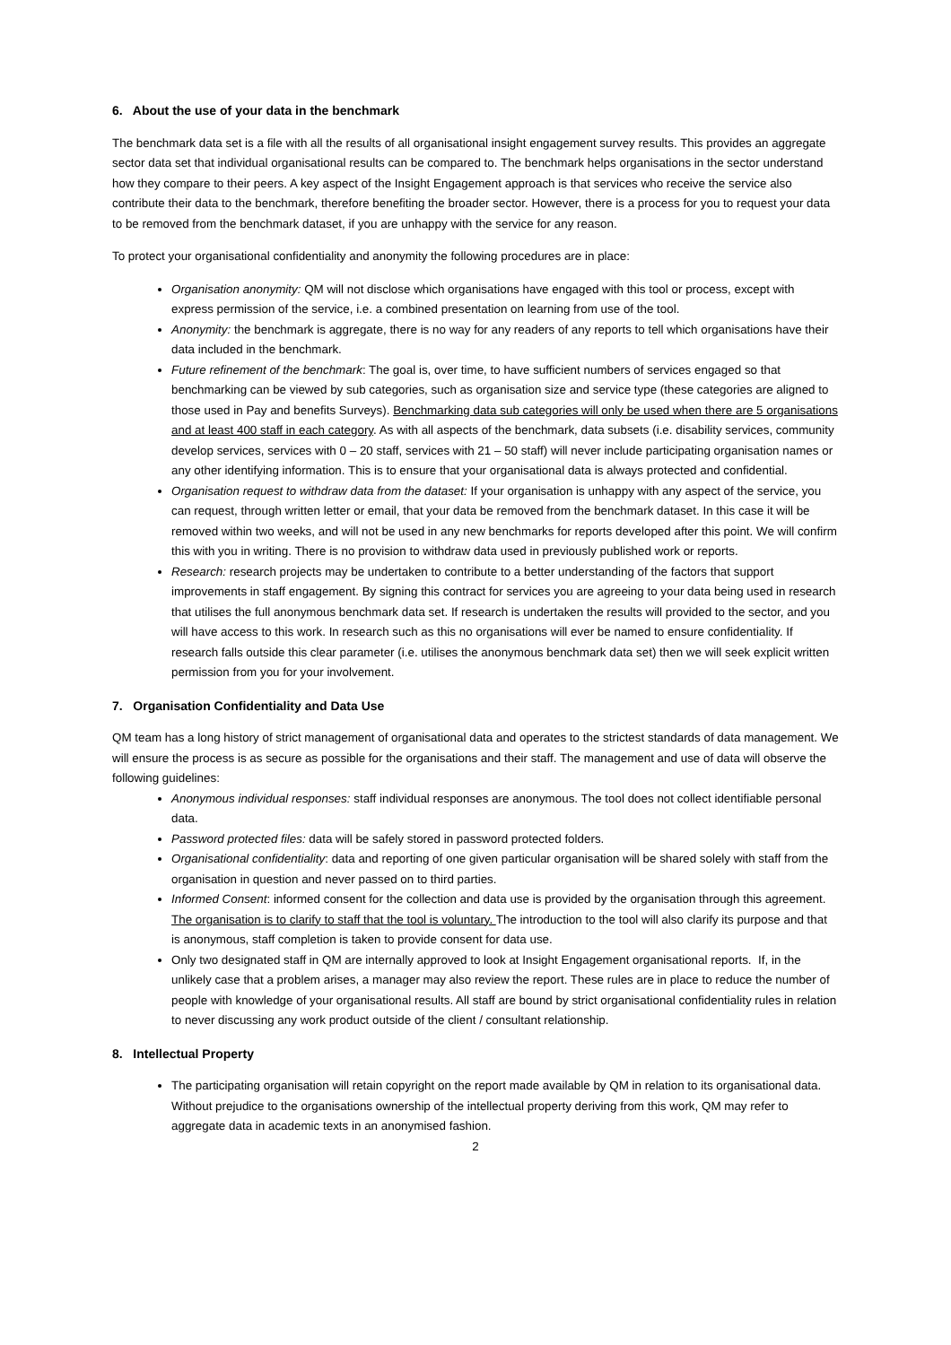6. About the use of your data in the benchmark
The benchmark data set is a file with all the results of all organisational insight engagement survey results. This provides an aggregate sector data set that individual organisational results can be compared to. The benchmark helps organisations in the sector understand how they compare to their peers. A key aspect of the Insight Engagement approach is that services who receive the service also contribute their data to the benchmark, therefore benefiting the broader sector. However, there is a process for you to request your data to be removed from the benchmark dataset, if you are unhappy with the service for any reason.
To protect your organisational confidentiality and anonymity the following procedures are in place:
Organisation anonymity: QM will not disclose which organisations have engaged with this tool or process, except with express permission of the service, i.e. a combined presentation on learning from use of the tool.
Anonymity: the benchmark is aggregate, there is no way for any readers of any reports to tell which organisations have their data included in the benchmark.
Future refinement of the benchmark: The goal is, over time, to have sufficient numbers of services engaged so that benchmarking can be viewed by sub categories, such as organisation size and service type (these categories are aligned to those used in Pay and benefits Surveys). Benchmarking data sub categories will only be used when there are 5 organisations and at least 400 staff in each category. As with all aspects of the benchmark, data subsets (i.e. disability services, community develop services, services with 0 – 20 staff, services with 21 – 50 staff) will never include participating organisation names or any other identifying information. This is to ensure that your organisational data is always protected and confidential.
Organisation request to withdraw data from the dataset: If your organisation is unhappy with any aspect of the service, you can request, through written letter or email, that your data be removed from the benchmark dataset. In this case it will be removed within two weeks, and will not be used in any new benchmarks for reports developed after this point. We will confirm this with you in writing. There is no provision to withdraw data used in previously published work or reports.
Research: research projects may be undertaken to contribute to a better understanding of the factors that support improvements in staff engagement. By signing this contract for services you are agreeing to your data being used in research that utilises the full anonymous benchmark data set. If research is undertaken the results will provided to the sector, and you will have access to this work. In research such as this no organisations will ever be named to ensure confidentiality. If research falls outside this clear parameter (i.e. utilises the anonymous benchmark data set) then we will seek explicit written permission from you for your involvement.
7. Organisation Confidentiality and Data Use
QM team has a long history of strict management of organisational data and operates to the strictest standards of data management. We will ensure the process is as secure as possible for the organisations and their staff. The management and use of data will observe the following guidelines:
Anonymous individual responses: staff individual responses are anonymous. The tool does not collect identifiable personal data.
Password protected files: data will be safely stored in password protected folders.
Organisational confidentiality: data and reporting of one given particular organisation will be shared solely with staff from the organisation in question and never passed on to third parties.
Informed Consent: informed consent for the collection and data use is provided by the organisation through this agreement. The organisation is to clarify to staff that the tool is voluntary. The introduction to the tool will also clarify its purpose and that is anonymous, staff completion is taken to provide consent for data use.
Only two designated staff in QM are internally approved to look at Insight Engagement organisational reports. If, in the unlikely case that a problem arises, a manager may also review the report. These rules are in place to reduce the number of people with knowledge of your organisational results. All staff are bound by strict organisational confidentiality rules in relation to never discussing any work product outside of the client / consultant relationship.
8. Intellectual Property
The participating organisation will retain copyright on the report made available by QM in relation to its organisational data. Without prejudice to the organisations ownership of the intellectual property deriving from this work, QM may refer to aggregate data in academic texts in an anonymised fashion.
2